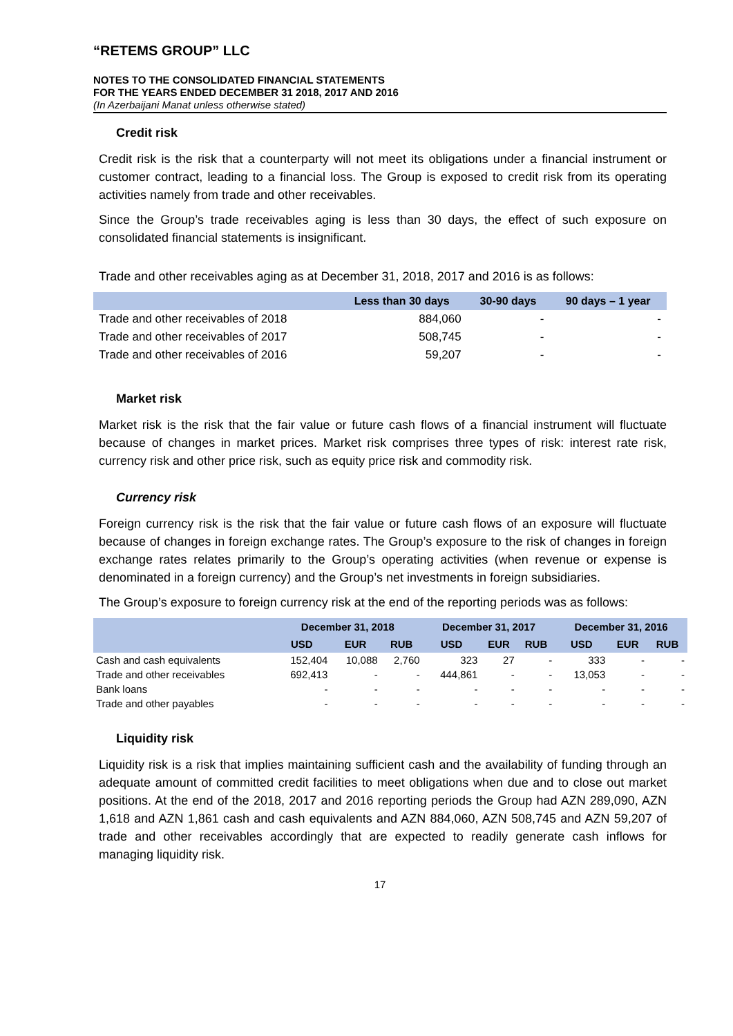“RETEMS GROUP” LLC
NOTES TO THE CONSOLIDATED FINANCIAL STATEMENTS
FOR THE YEARS ENDED DECEMBER 31 2018, 2017 AND 2016
(In Azerbaijani Manat unless otherwise stated)
Credit risk
Credit risk is the risk that a counterparty will not meet its obligations under a financial instrument or customer contract, leading to a financial loss. The Group is exposed to credit risk from its operating activities namely from trade and other receivables.
Since the Group’s trade receivables aging is less than 30 days, the effect of such exposure on consolidated financial statements is insignificant.
Trade and other receivables aging as at December 31, 2018, 2017 and 2016 is as follows:
| | Less than 30 days | 30-90 days | 90 days – 1 year |
| --- | --- | --- | --- |
| Trade and other receivables of 2018 | 884,060 | - | - |
| Trade and other receivables of 2017 | 508,745 | - | - |
| Trade and other receivables of 2016 | 59,207 | - | - |
Market risk
Market risk is the risk that the fair value or future cash flows of a financial instrument will fluctuate because of changes in market prices. Market risk comprises three types of risk: interest rate risk, currency risk and other price risk, such as equity price risk and commodity risk.
Currency risk
Foreign currency risk is the risk that the fair value or future cash flows of an exposure will fluctuate because of changes in foreign exchange rates. The Group’s exposure to the risk of changes in foreign exchange rates relates primarily to the Group’s operating activities (when revenue or expense is denominated in a foreign currency) and the Group’s net investments in foreign subsidiaries.
The Group’s exposure to foreign currency risk at the end of the reporting periods was as follows:
| | December 31, 2018 | | | December 31, 2017 | | | December 31, 2016 | | |
| --- | --- | --- | --- | --- | --- | --- | --- | --- | --- |
| | USD | EUR | RUB | USD | EUR | RUB | USD | EUR | RUB |
| Cash and cash equivalents | 152,404 | 10,088 | 2,760 | 323 | 27 | - | 333 | - | - |
| Trade and other receivables | 692,413 | - | - | 444,861 | - | - | 13,053 | - | - |
| Bank loans | - | - | - | - | - | - | - | - | - |
| Trade and other payables | - | - | - | - | - | - | - | - | - |
Liquidity risk
Liquidity risk is a risk that implies maintaining sufficient cash and the availability of funding through an adequate amount of committed credit facilities to meet obligations when due and to close out market positions. At the end of the 2018, 2017 and 2016 reporting periods the Group had AZN 289,090, AZN 1,618 and AZN 1,861 cash and cash equivalents and AZN 884,060, AZN 508,745 and AZN 59,207 of trade and other receivables accordingly that are expected to readily generate cash inflows for managing liquidity risk.
17